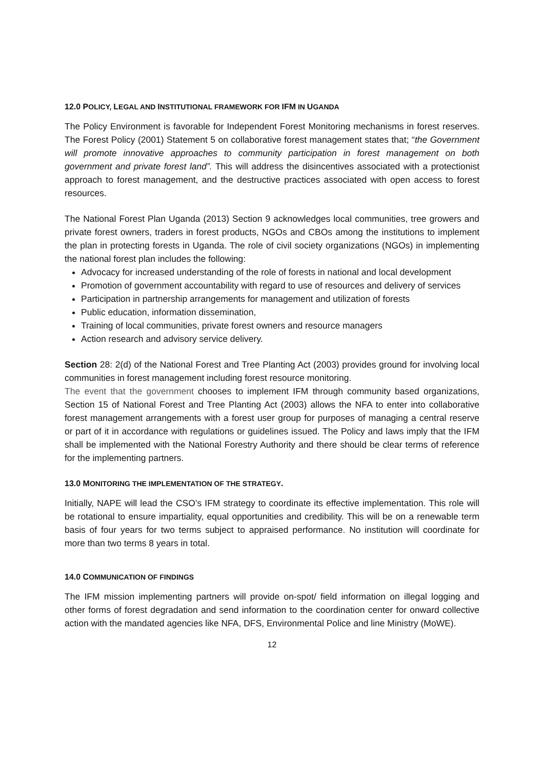12.0 POLICY, LEGAL AND INSTITUTIONAL FRAMEWORK FOR IFM IN UGANDA
The Policy Environment is favorable for Independent Forest Monitoring mechanisms in forest reserves. The Forest Policy (2001) Statement 5 on collaborative forest management states that; “the Government will promote innovative approaches to community participation in forest management on both government and private forest land”. This will address the disincentives associated with a protectionist approach to forest management, and the destructive practices associated with open access to forest resources.
The National Forest Plan Uganda (2013) Section 9 acknowledges local communities, tree growers and private forest owners, traders in forest products, NGOs and CBOs among the institutions to implement the plan in protecting forests in Uganda. The role of civil society organizations (NGOs) in implementing the national forest plan includes the following:
Advocacy for increased understanding of the role of forests in national and local development
Promotion of government accountability with regard to use of resources and delivery of services
Participation in partnership arrangements for management and utilization of forests
Public education, information dissemination,
Training of local communities, private forest owners and resource managers
Action research and advisory service delivery.
Section 28: 2(d) of the National Forest and Tree Planting Act (2003) provides ground for involving local communities in forest management including forest resource monitoring.
The event that the government chooses to implement IFM through community based organizations, Section 15 of National Forest and Tree Planting Act (2003) allows the NFA to enter into collaborative forest management arrangements with a forest user group for purposes of managing a central reserve or part of it in accordance with regulations or guidelines issued. The Policy and laws imply that the IFM shall be implemented with the National Forestry Authority and there should be clear terms of reference for the implementing partners.
13.0 MONITORING THE IMPLEMENTATION OF THE STRATEGY.
Initially, NAPE will lead the CSO’s IFM strategy to coordinate its effective implementation. This role will be rotational to ensure impartiality, equal opportunities and credibility. This will be on a renewable term basis of four years for two terms subject to appraised performance. No institution will coordinate for more than two terms 8 years in total.
14.0 COMMUNICATION OF FINDINGS
The IFM mission implementing partners will provide on-spot/ field information on illegal logging and other forms of forest degradation and send information to the coordination center for onward collective action with the mandated agencies like NFA, DFS, Environmental Police and line Ministry (MoWE).
12